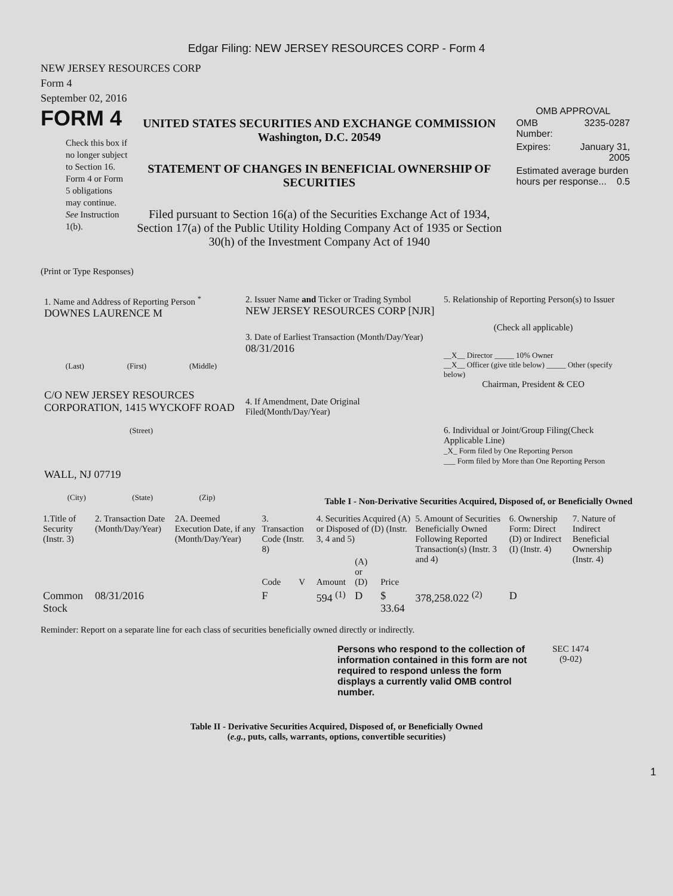Edgar Filing: NEW JERSEY RESOURCES CORP - Form 4
NEW JERSEY RESOURCES CORP
Form 4
September 02, 2016
FORM 4
Check this box if no longer subject to Section 16. Form 4 or Form 5 obligations may continue. See Instruction 1(b).
UNITED STATES SECURITIES AND EXCHANGE COMMISSION
Washington, D.C. 20549
STATEMENT OF CHANGES IN BENEFICIAL OWNERSHIP OF SECURITIES
Filed pursuant to Section 16(a) of the Securities Exchange Act of 1934, Section 17(a) of the Public Utility Holding Company Act of 1935 or Section 30(h) of the Investment Company Act of 1940
OMB APPROVAL
| OMB Number: | 3235-0287 |
| Expires: | January 31, 2005 |
| Estimated average burden hours per response... 0.5 | |
(Print or Type Responses)
1. Name and Address of Reporting Person <sup>*</sup>
DOWNES LAURENCE M
(Last) (First) (Middle)
C/O NEW JERSEY RESOURCES CORPORATION, 1415 WYCKOFF ROAD
(Street)
WALL, NJ 07719
(City) (State) (Zip)
2. Issuer Name and Ticker or Trading Symbol
NEW JERSEY RESOURCES CORP [NJR]
3. Date of Earliest Transaction (Month/Day/Year)
08/31/2016
4. If Amendment, Date Original Filed(Month/Day/Year)
5. Relationship of Reporting Person(s) to Issuer
(Check all applicable)
__X__ Director _____ 10% Owner
__X__ Officer (give title below) _____ Other (specify below)
Chairman, President & CEO
6. Individual or Joint/Group Filing(Check Applicable Line)
_X_ Form filed by One Reporting Person
___ Form filed by More than One Reporting Person
Table I - Non-Derivative Securities Acquired, Disposed of, or Beneficially Owned
| 1.Title of Security (Instr. 3) | 2. Transaction Date (Month/Day/Year) | 2A. Deemed Execution Date, if any (Month/Day/Year) | 3. Transaction Code (Instr. 8) | | 4. Securities Acquired (A) or Disposed of (D) (Instr. 3, 4 and 5) | | | 5. Amount of Securities Beneficially Owned Following Reported Transaction(s) (Instr. 3 and 4) | 6. Ownership Form: Direct (D) or Indirect (I) (Instr. 4) | 7. Nature of Indirect Beneficial Ownership (Instr. 4) |
| --- | --- | --- | --- | --- | --- | --- | --- | --- | --- | --- |
| | | | Code | V | Amount | (A) or (D) | Price | | | |
| Common Stock | 08/31/2016 | | F | | 594 <sup>(1)</sup> | D | $ 33.64 | 378,258.022 <sup>(2)</sup> | D | |
Reminder: Report on a separate line for each class of securities beneficially owned directly or indirectly.
Persons who respond to the collection of information contained in this form are not required to respond unless the form displays a currently valid OMB control number.
SEC 1474
(9-02)
Table II - Derivative Securities Acquired, Disposed of, or Beneficially Owned
(e.g., puts, calls, warrants, options, convertible securities)
1